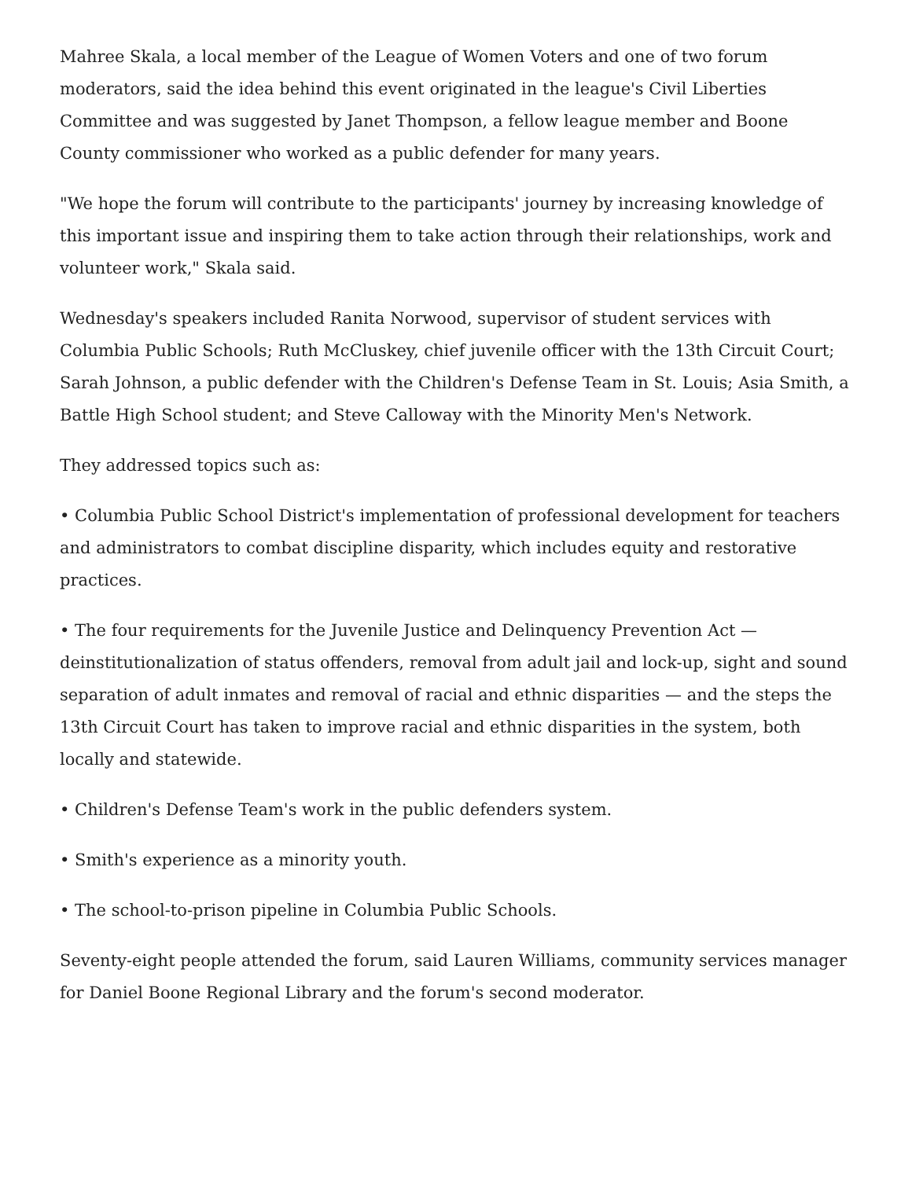Mahree Skala, a local member of the League of Women Voters and one of two forum moderators, said the idea behind this event originated in the league's Civil Liberties Committee and was suggested by Janet Thompson, a fellow league member and Boone County commissioner who worked as a public defender for many years.
"We hope the forum will contribute to the participants' journey by increasing knowledge of this important issue and inspiring them to take action through their relationships, work and volunteer work," Skala said.
Wednesday's speakers included Ranita Norwood, supervisor of student services with Columbia Public Schools; Ruth McCluskey, chief juvenile officer with the 13th Circuit Court; Sarah Johnson, a public defender with the Children's Defense Team in St. Louis; Asia Smith, a Battle High School student; and Steve Calloway with the Minority Men's Network.
They addressed topics such as:
• Columbia Public School District's implementation of professional development for teachers and administrators to combat discipline disparity, which includes equity and restorative practices.
• The four requirements for the Juvenile Justice and Delinquency Prevention Act — deinstitutionalization of status offenders, removal from adult jail and lock-up, sight and sound separation of adult inmates and removal of racial and ethnic disparities — and the steps the 13th Circuit Court has taken to improve racial and ethnic disparities in the system, both locally and statewide.
• Children's Defense Team's work in the public defenders system.
• Smith's experience as a minority youth.
• The school-to-prison pipeline in Columbia Public Schools.
Seventy-eight people attended the forum, said Lauren Williams, community services manager for Daniel Boone Regional Library and the forum's second moderator.